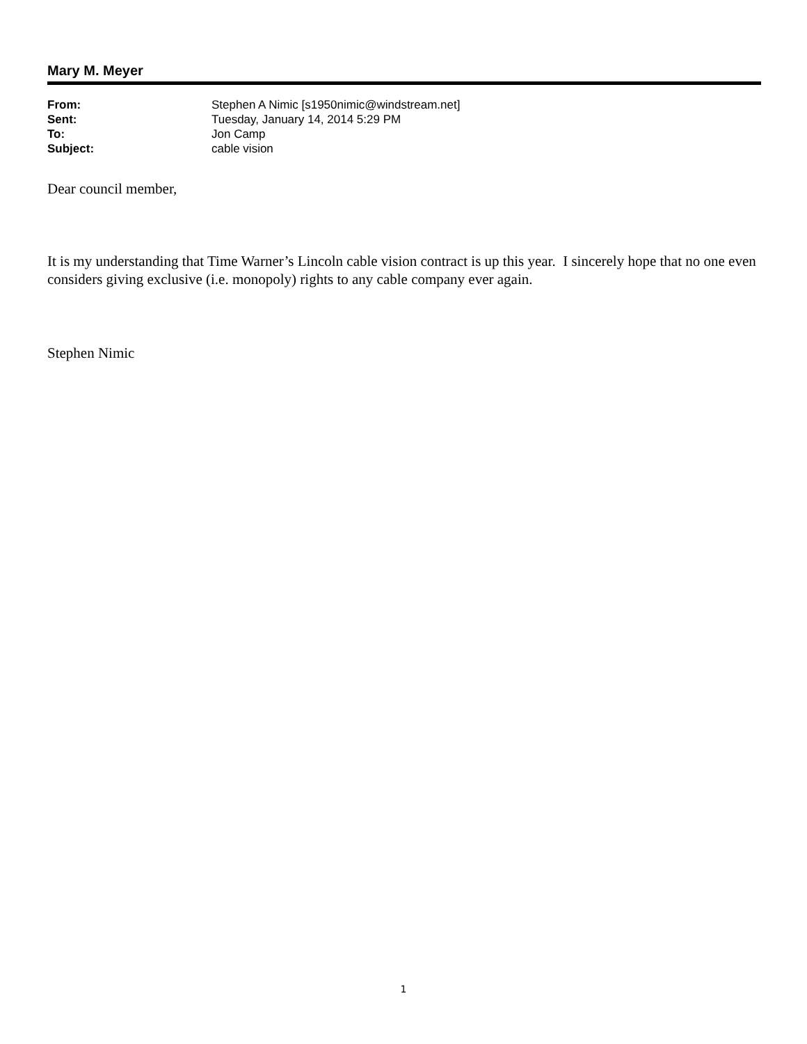Mary M. Meyer
| From: | Stephen A Nimic [s1950nimic@windstream.net] |
| Sent: | Tuesday, January 14, 2014 5:29 PM |
| To: | Jon Camp |
| Subject: | cable vision |
Dear council member,
It is my understanding that Time Warner’s Lincoln cable vision contract is up this year. I sincerely hope that no one even considers giving exclusive (i.e. monopoly) rights to any cable company ever again.
Stephen Nimic
1